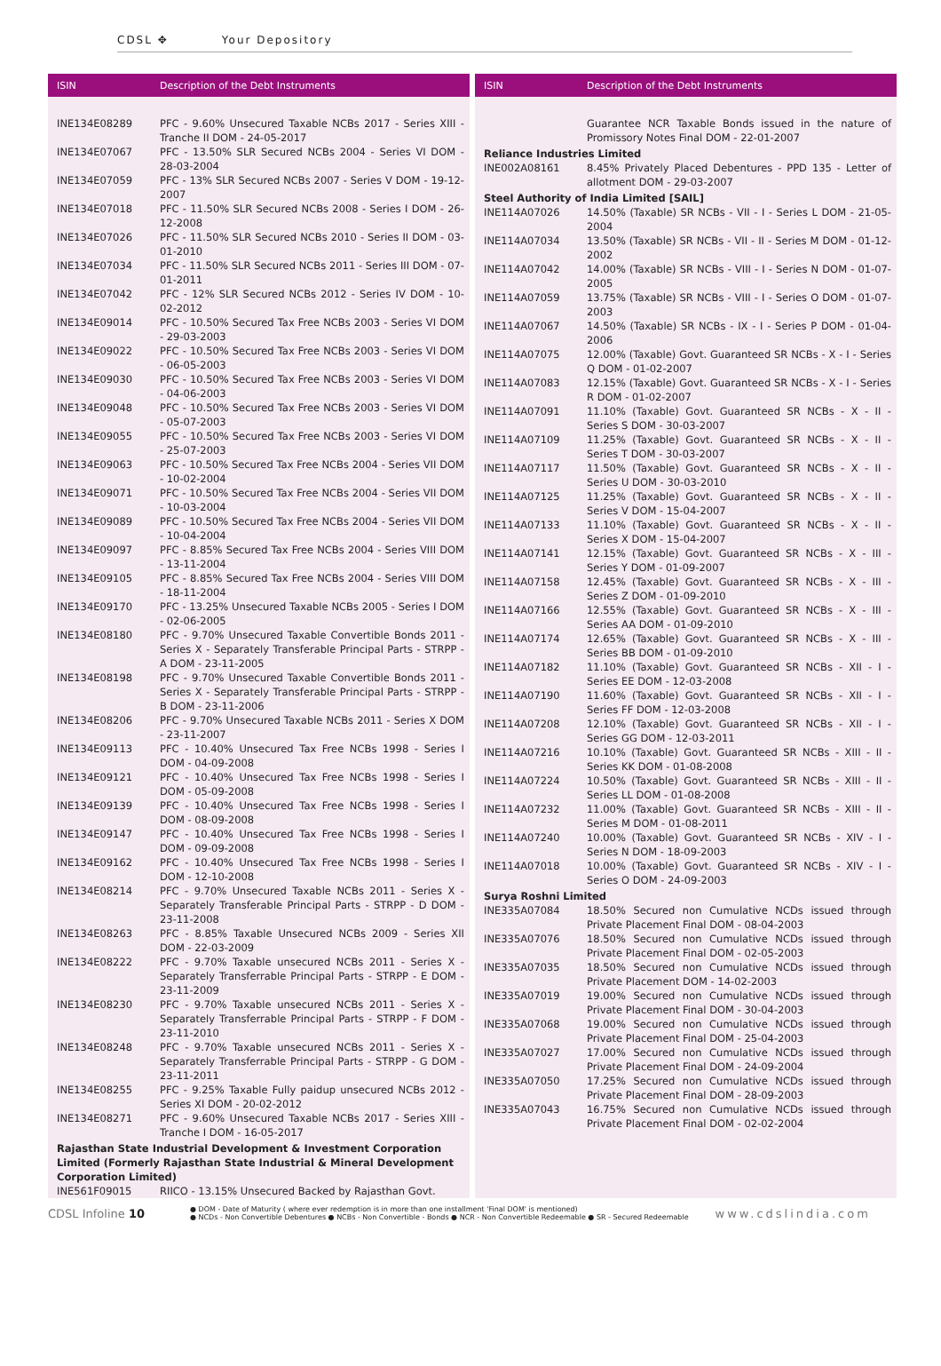CDSL ✥ Your Depository
| ISIN | Description of the Debt Instruments |
| --- | --- |
| INE134E08289 | PFC - 9.60% Unsecured Taxable NCBs 2017 - Series XIII - Tranche II DOM - 24-05-2017 |
| INE134E07067 | PFC - 13.50% SLR Secured NCBs 2004 - Series VI DOM - 28-03-2004 |
| INE134E07059 | PFC - 13% SLR Secured NCBs 2007 - Series V DOM - 19-12-2007 |
| INE134E07018 | PFC - 11.50% SLR Secured NCBs 2008 - Series I DOM - 26-12-2008 |
| INE134E07026 | PFC - 11.50% SLR Secured NCBs 2010 - Series II DOM - 03-01-2010 |
| INE134E07034 | PFC - 11.50% SLR Secured NCBs 2011 - Series III DOM - 07-01-2011 |
| INE134E07042 | PFC - 12% SLR Secured NCBs 2012 - Series IV DOM - 10-02-2012 |
| INE134E09014 | PFC - 10.50% Secured Tax Free NCBs 2003 - Series VI DOM - 29-03-2003 |
| INE134E09022 | PFC - 10.50% Secured Tax Free NCBs 2003 - Series VI DOM - 06-05-2003 |
| INE134E09030 | PFC - 10.50% Secured Tax Free NCBs 2003 - Series VI DOM - 04-06-2003 |
| INE134E09048 | PFC - 10.50% Secured Tax Free NCBs 2003 - Series VI DOM - 05-07-2003 |
| INE134E09055 | PFC - 10.50% Secured Tax Free NCBs 2003 - Series VI DOM - 25-07-2003 |
| INE134E09063 | PFC - 10.50% Secured Tax Free NCBs 2004 - Series VII DOM - 10-02-2004 |
| INE134E09071 | PFC - 10.50% Secured Tax Free NCBs 2004 - Series VII DOM - 10-03-2004 |
| INE134E09089 | PFC - 10.50% Secured Tax Free NCBs 2004 - Series VII DOM - 10-04-2004 |
| INE134E09097 | PFC - 8.85% Secured Tax Free NCBs 2004 - Series VIII DOM - 13-11-2004 |
| INE134E09105 | PFC - 8.85% Secured Tax Free NCBs 2004 - Series VIII DOM - 18-11-2004 |
| INE134E09170 | PFC - 13.25% Unsecured Taxable NCBs 2005 - Series I DOM - 02-06-2005 |
| INE134E08180 | PFC - 9.70% Unsecured Taxable Convertible Bonds 2011 - Series X - Separately Transferable Principal Parts - STRPP - A DOM - 23-11-2005 |
| INE134E08198 | PFC - 9.70% Unsecured Taxable Convertible Bonds 2011 - Series X - Separately Transferable Principal Parts - STRPP - B DOM - 23-11-2006 |
| INE134E08206 | PFC - 9.70% Unsecured Taxable NCBs 2011 - Series X DOM - 23-11-2007 |
| INE134E09113 | PFC - 10.40% Unsecured Tax Free NCBs 1998 - Series I DOM - 04-09-2008 |
| INE134E09121 | PFC - 10.40% Unsecured Tax Free NCBs 1998 - Series I DOM - 05-09-2008 |
| INE134E09139 | PFC - 10.40% Unsecured Tax Free NCBs 1998 - Series I DOM - 08-09-2008 |
| INE134E09147 | PFC - 10.40% Unsecured Tax Free NCBs 1998 - Series I DOM - 09-09-2008 |
| INE134E09162 | PFC - 10.40% Unsecured Tax Free NCBs 1998 - Series I DOM - 12-10-2008 |
| INE134E08214 | PFC - 9.70% Unsecured Taxable NCBs 2011 - Series X - Separately Transferable Principal Parts - STRPP - D DOM - 23-11-2008 |
| INE134E08263 | PFC - 8.85% Taxable Unsecured NCBs 2009 - Series XII DOM - 22-03-2009 |
| INE134E08222 | PFC - 9.70% Taxable unsecured NCBs 2011 - Series X - Separately Transferrable Principal Parts - STRPP - E DOM - 23-11-2009 |
| INE134E08230 | PFC - 9.70% Taxable unsecured NCBs 2011 - Series X - Separately Transferrable Principal Parts - STRPP - F DOM - 23-11-2010 |
| INE134E08248 | PFC - 9.70% Taxable unsecured NCBs 2011 - Series X - Separately Transferrable Principal Parts - STRPP - G DOM - 23-11-2011 |
| INE134E08255 | PFC - 9.25% Taxable Fully paidup unsecured NCBs 2012 - Series XI DOM - 20-02-2012 |
| INE134E08271 | PFC - 9.60% Unsecured Taxable NCBs 2017 - Series XIII - Tranche I DOM - 16-05-2017 |
| Rajasthan State Industrial Development & Investment Corporation Limited (Formerly Rajasthan State Industrial & Mineral Development Corporation Limited) | |
| INE561F09015 | RIICO - 13.15% Unsecured Backed by Rajasthan Govt. |
| ISIN | Description of the Debt Instruments |
| --- | --- |
| | Guarantee NCR Taxable Bonds issued in the nature of Promissory Notes Final DOM - 22-01-2007 |
| Reliance Industries Limited | |
| INE002A08161 | 8.45% Privately Placed Debentures - PPD 135 - Letter of allotment DOM - 29-03-2007 |
| Steel Authority of India Limited [SAIL] | |
| INE114A07026 | 14.50% (Taxable) SR NCBs - VII - I - Series L DOM - 21-05-2004 |
| INE114A07034 | 13.50% (Taxable) SR NCBs - VII - II - Series M DOM - 01-12-2002 |
| INE114A07042 | 14.00% (Taxable) SR NCBs - VIII - I - Series N DOM - 01-07-2005 |
| INE114A07059 | 13.75% (Taxable) SR NCBs - VIII - I - Series O DOM - 01-07-2003 |
| INE114A07067 | 14.50% (Taxable) SR NCBs - IX - I - Series P DOM - 01-04-2006 |
| INE114A07075 | 12.00% (Taxable) Govt. Guaranteed SR NCBs - X - I - Series Q DOM - 01-02-2007 |
| INE114A07083 | 12.15% (Taxable) Govt. Guaranteed SR NCBs - X - I - Series R DOM - 01-02-2007 |
| INE114A07091 | 11.10% (Taxable) Govt. Guaranteed SR NCBs - X - II - Series S DOM - 30-03-2007 |
| INE114A07109 | 11.25% (Taxable) Govt. Guaranteed SR NCBs - X - II - Series T DOM - 30-03-2007 |
| INE114A07117 | 11.50% (Taxable) Govt. Guaranteed SR NCBs - X - II - Series U DOM - 30-03-2010 |
| INE114A07125 | 11.25% (Taxable) Govt. Guaranteed SR NCBs - X - II - Series V DOM - 15-04-2007 |
| INE114A07133 | 11.10% (Taxable) Govt. Guaranteed SR NCBs - X - II - Series X DOM - 15-04-2007 |
| INE114A07141 | 12.15% (Taxable) Govt. Guaranteed SR NCBs - X - III - Series Y DOM - 01-09-2007 |
| INE114A07158 | 12.45% (Taxable) Govt. Guaranteed SR NCBs - X - III - Series Z DOM - 01-09-2010 |
| INE114A07166 | 12.55% (Taxable) Govt. Guaranteed SR NCBs - X - III - Series AA DOM - 01-09-2010 |
| INE114A07174 | 12.65% (Taxable) Govt. Guaranteed SR NCBs - X - III - Series BB DOM - 01-09-2010 |
| INE114A07182 | 11.10% (Taxable) Govt. Guaranteed SR NCBs - XII - I - Series EE DOM - 12-03-2008 |
| INE114A07190 | 11.60% (Taxable) Govt. Guaranteed SR NCBs - XII - I - Series FF DOM - 12-03-2008 |
| INE114A07208 | 12.10% (Taxable) Govt. Guaranteed SR NCBs - XII - I - Series GG DOM - 12-03-2011 |
| INE114A07216 | 10.10% (Taxable) Govt. Guaranteed SR NCBs - XIII - II - Series KK DOM - 01-08-2008 |
| INE114A07224 | 10.50% (Taxable) Govt. Guaranteed SR NCBs - XIII - II - Series LL DOM - 01-08-2008 |
| INE114A07232 | 11.00% (Taxable) Govt. Guaranteed SR NCBs - XIII - II - Series M DOM - 01-08-2011 |
| INE114A07240 | 10.00% (Taxable) Govt. Guaranteed SR NCBs - XIV - I - Series N DOM - 18-09-2003 |
| INE114A07018 | 10.00% (Taxable) Govt. Guaranteed SR NCBs - XIV - I - Series O DOM - 24-09-2003 |
| Surya Roshni Limited | |
| INE335A07084 | 18.50% Secured non Cumulative NCDs issued through Private Placement Final DOM - 08-04-2003 |
| INE335A07076 | 18.50% Secured non Cumulative NCDs issued through Private Placement Final DOM - 02-05-2003 |
| INE335A07035 | 18.50% Secured non Cumulative NCDs issued through Private Placement DOM - 14-02-2003 |
| INE335A07019 | 19.00% Secured non Cumulative NCDs issued through Private Placement Final DOM - 30-04-2003 |
| INE335A07068 | 19.00% Secured non Cumulative NCDs issued through Private Placement Final DOM - 25-04-2003 |
| INE335A07027 | 17.00% Secured non Cumulative NCDs issued through Private Placement Final DOM - 24-09-2004 |
| INE335A07050 | 17.25% Secured non Cumulative NCDs issued through Private Placement Final DOM - 28-09-2003 |
| INE335A07043 | 16.75% Secured non Cumulative NCDs issued through Private Placement Final DOM - 02-02-2004 |
CDSL Infoline 10 ● DOM - Date of Maturity ( where ever redemption is in more than one installment 'Final DOM' is mentioned)
● NCDs - Non Convertible Debentures ● NCBs - Non Convertible - Bonds ● NCR - Non Convertible Redeemable ● SR - Secured Redeemable www.cdslindia.com